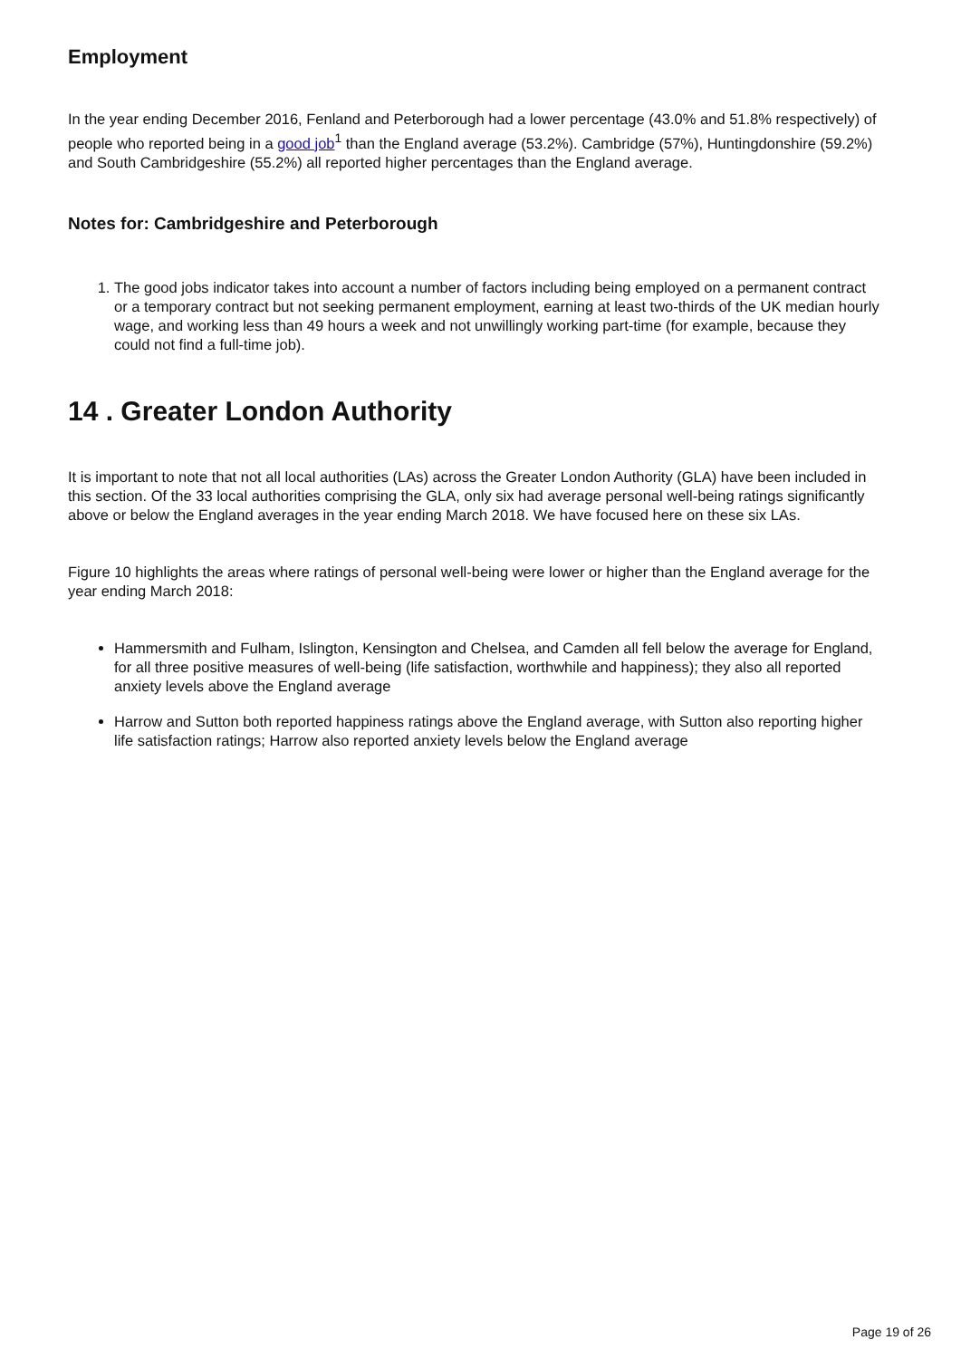Employment
In the year ending December 2016, Fenland and Peterborough had a lower percentage (43.0% and 51.8% respectively) of people who reported being in a good job<sup>1</sup> than the England average (53.2%). Cambridge (57%), Huntingdonshire (59.2%) and South Cambridgeshire (55.2%) all reported higher percentages than the England average.
Notes for: Cambridgeshire and Peterborough
1. The good jobs indicator takes into account a number of factors including being employed on a permanent contract or a temporary contract but not seeking permanent employment, earning at least two-thirds of the UK median hourly wage, and working less than 49 hours a week and not unwillingly working part-time (for example, because they could not find a full-time job).
14 . Greater London Authority
It is important to note that not all local authorities (LAs) across the Greater London Authority (GLA) have been included in this section. Of the 33 local authorities comprising the GLA, only six had average personal well-being ratings significantly above or below the England averages in the year ending March 2018. We have focused here on these six LAs.
Figure 10 highlights the areas where ratings of personal well-being were lower or higher than the England average for the year ending March 2018:
Hammersmith and Fulham, Islington, Kensington and Chelsea, and Camden all fell below the average for England, for all three positive measures of well-being (life satisfaction, worthwhile and happiness); they also all reported anxiety levels above the England average
Harrow and Sutton both reported happiness ratings above the England average, with Sutton also reporting higher life satisfaction ratings; Harrow also reported anxiety levels below the England average
Page 19 of 26